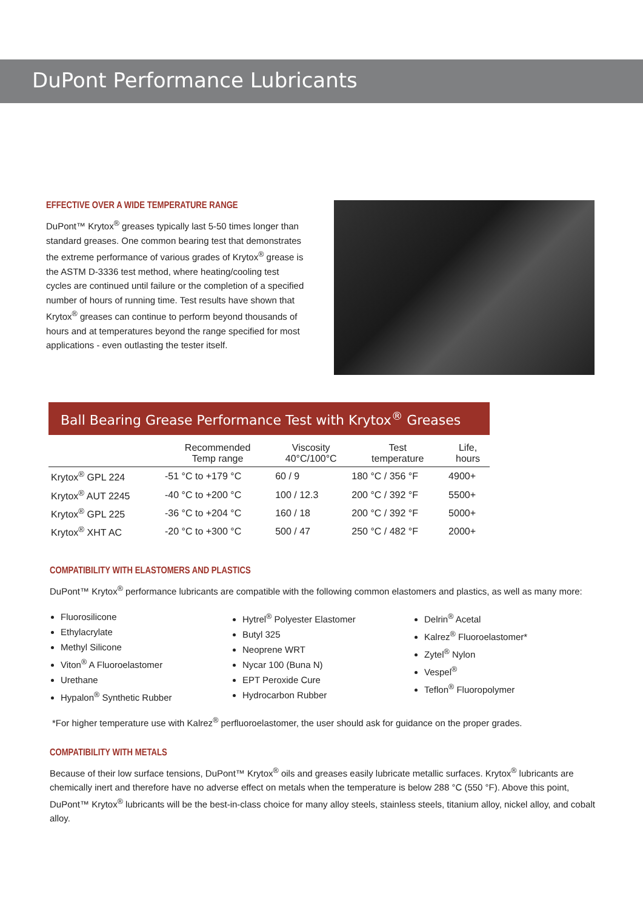DuPont Performance Lubricants
EFFECTIVE OVER A WIDE TEMPERATURE RANGE
DuPont™ Krytox<sup>®</sup> greases typically last 5-50 times longer than standard greases. One common bearing test that demonstrates the extreme performance of various grades of Krytox<sup>®</sup> grease is the ASTM D-3336 test method, where heating/cooling test cycles are continued until failure or the completion of a specified number of hours of running time. Test results have shown that Krytox<sup>®</sup> greases can continue to perform beyond thousands of hours and at temperatures beyond the range specified for most applications - even outlasting the tester itself.
Ball Bearing Grease Performance Test with Krytox<sup>®</sup> Greases
| | Recommended Temp range | Viscosity 40°C/100°C | Test temperature | Life, hours |
| --- | --- | --- | --- | --- |
| Krytox<sup>®</sup> GPL 224 | -51 °C to +179 °C | 60 / 9 | 180 °C / 356 °F | 4900+ |
| Krytox<sup>®</sup> AUT 2245 | -40 °C to +200 °C | 100 / 12.3 | 200 °C / 392 °F | 5500+ |
| Krytox<sup>®</sup> GPL 225 | -36 °C to +204 °C | 160 / 18 | 200 °C / 392 °F | 5000+ |
| Krytox<sup>®</sup> XHT AC | -20 °C to +300 °C | 500 / 47 | 250 °C / 482 °F | 2000+ |
COMPATIBILITY WITH ELASTOMERS AND PLASTICS
DuPont™ Krytox<sup>®</sup> performance lubricants are compatible with the following common elastomers and plastics, as well as many more:
Fluorosilicone
Ethylacrylate
Methyl Silicone
Viton<sup>®</sup> A Fluoroelastomer
Urethane
Hypalon<sup>®</sup> Synthetic Rubber
Hytrel<sup>®</sup> Polyester Elastomer
Butyl 325
Neoprene WRT
Nycar 100 (Buna N)
EPT Peroxide Cure
Hydrocarbon Rubber
Delrin<sup>®</sup> Acetal
Kalrez<sup>®</sup> Fluoroelastomer*
Zytel<sup>®</sup> Nylon
Vespel<sup>®</sup>
Teflon<sup>®</sup> Fluoropolymer
*For higher temperature use with Kalrez<sup>®</sup> perfluoroelastomer, the user should ask for guidance on the proper grades.
COMPATIBILITY WITH METALS
Because of their low surface tensions, DuPont™ Krytox<sup>®</sup> oils and greases easily lubricate metallic surfaces. Krytox<sup>®</sup> lubricants are chemically inert and therefore have no adverse effect on metals when the temperature is below 288 °C (550 °F). Above this point, DuPont™ Krytox<sup>®</sup> lubricants will be the best-in-class choice for many alloy steels, stainless steels, titanium alloy, nickel alloy, and cobalt alloy.